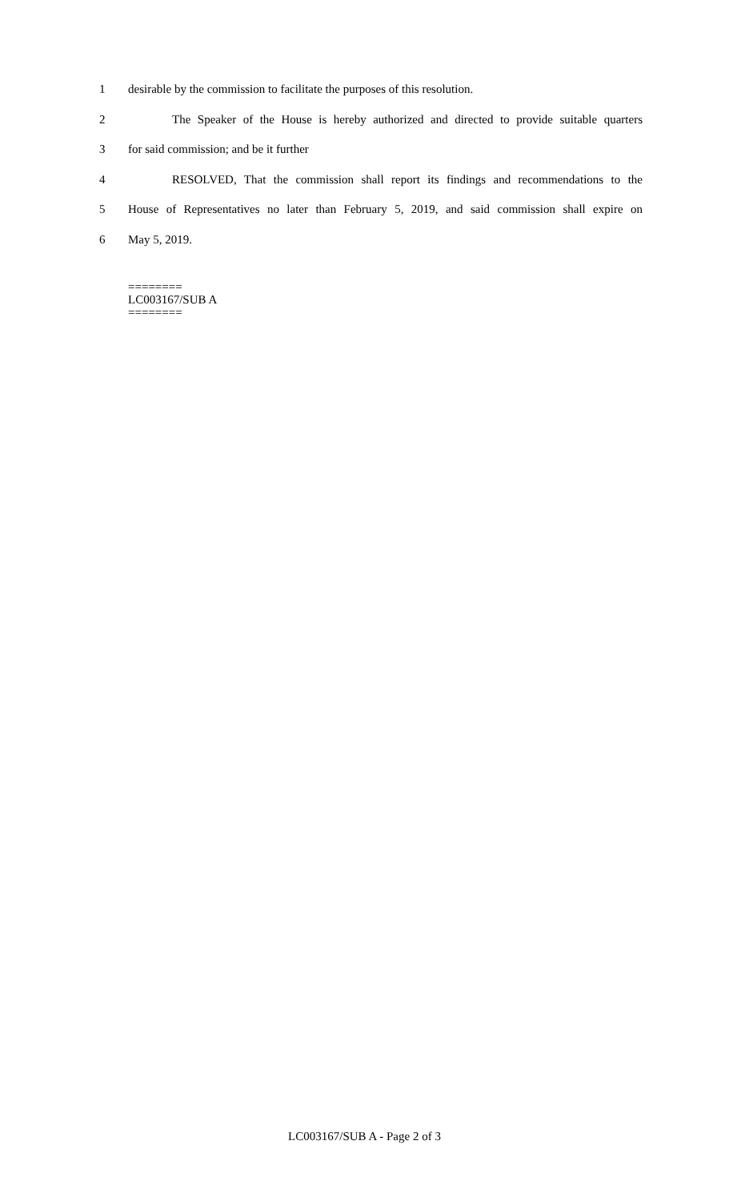1 desirable by the commission to facilitate the purposes of this resolution.
2 The Speaker of the House is hereby authorized and directed to provide suitable quarters
3 for said commission; and be it further
4 RESOLVED, That the commission shall report its findings and recommendations to the
5 House of Representatives no later than February 5, 2019, and said commission shall expire on
6 May 5, 2019.
========
LC003167/SUB A
========
LC003167/SUB A - Page 2 of 3